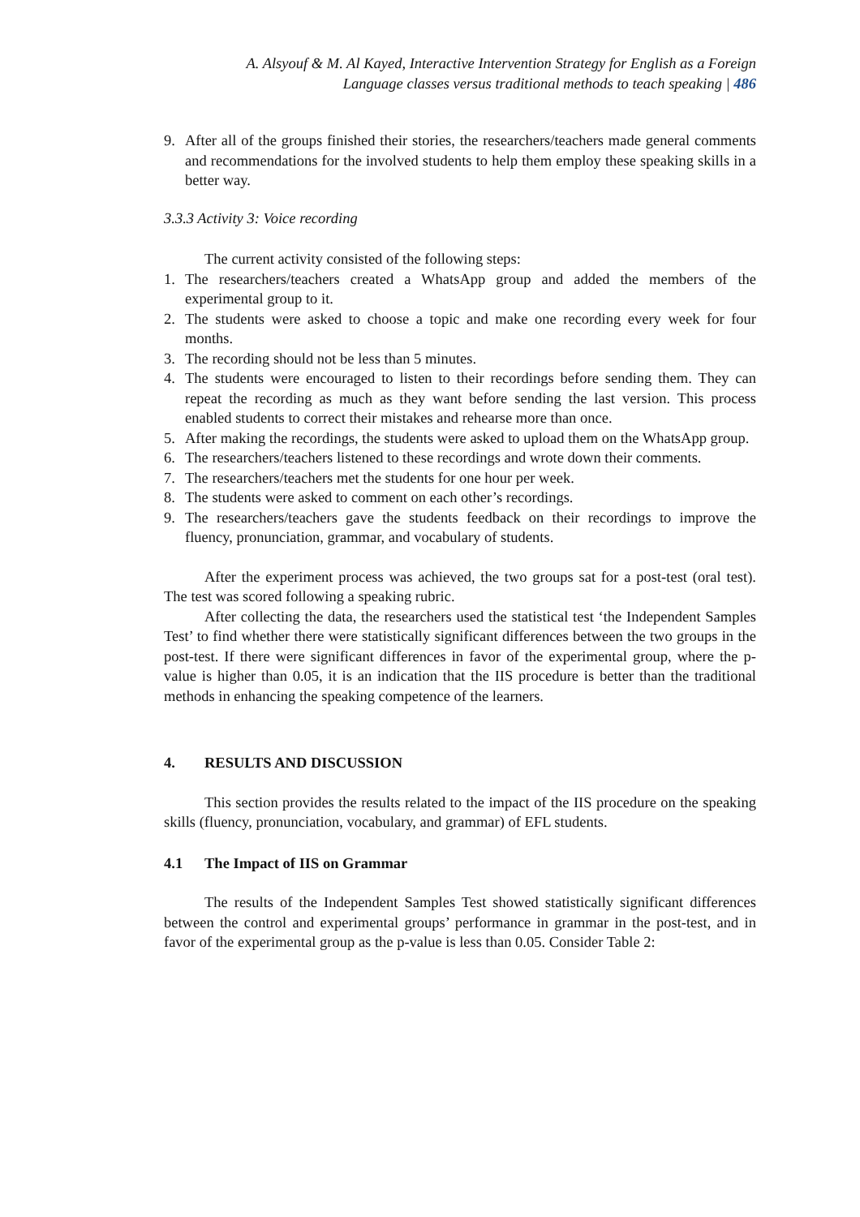A. Alsyouf & M. Al Kayed, Interactive Intervention Strategy for English as a Foreign
Language classes versus traditional methods to teach speaking | 486
9. After all of the groups finished their stories, the researchers/teachers made general comments and recommendations for the involved students to help them employ these speaking skills in a better way.
3.3.3 Activity 3: Voice recording
The current activity consisted of the following steps:
1. The researchers/teachers created a WhatsApp group and added the members of the experimental group to it.
2. The students were asked to choose a topic and make one recording every week for four months.
3. The recording should not be less than 5 minutes.
4. The students were encouraged to listen to their recordings before sending them. They can repeat the recording as much as they want before sending the last version. This process enabled students to correct their mistakes and rehearse more than once.
5. After making the recordings, the students were asked to upload them on the WhatsApp group.
6. The researchers/teachers listened to these recordings and wrote down their comments.
7. The researchers/teachers met the students for one hour per week.
8. The students were asked to comment on each other’s recordings.
9. The researchers/teachers gave the students feedback on their recordings to improve the fluency, pronunciation, grammar, and vocabulary of students.
After the experiment process was achieved, the two groups sat for a post-test (oral test). The test was scored following a speaking rubric.
After collecting the data, the researchers used the statistical test ‘the Independent Samples Test’ to find whether there were statistically significant differences between the two groups in the post-test. If there were significant differences in favor of the experimental group, where the p-value is higher than 0.05, it is an indication that the IIS procedure is better than the traditional methods in enhancing the speaking competence of the learners.
4. RESULTS AND DISCUSSION
This section provides the results related to the impact of the IIS procedure on the speaking skills (fluency, pronunciation, vocabulary, and grammar) of EFL students.
4.1 The Impact of IIS on Grammar
The results of the Independent Samples Test showed statistically significant differences between the control and experimental groups’ performance in grammar in the post-test, and in favor of the experimental group as the p-value is less than 0.05. Consider Table 2: